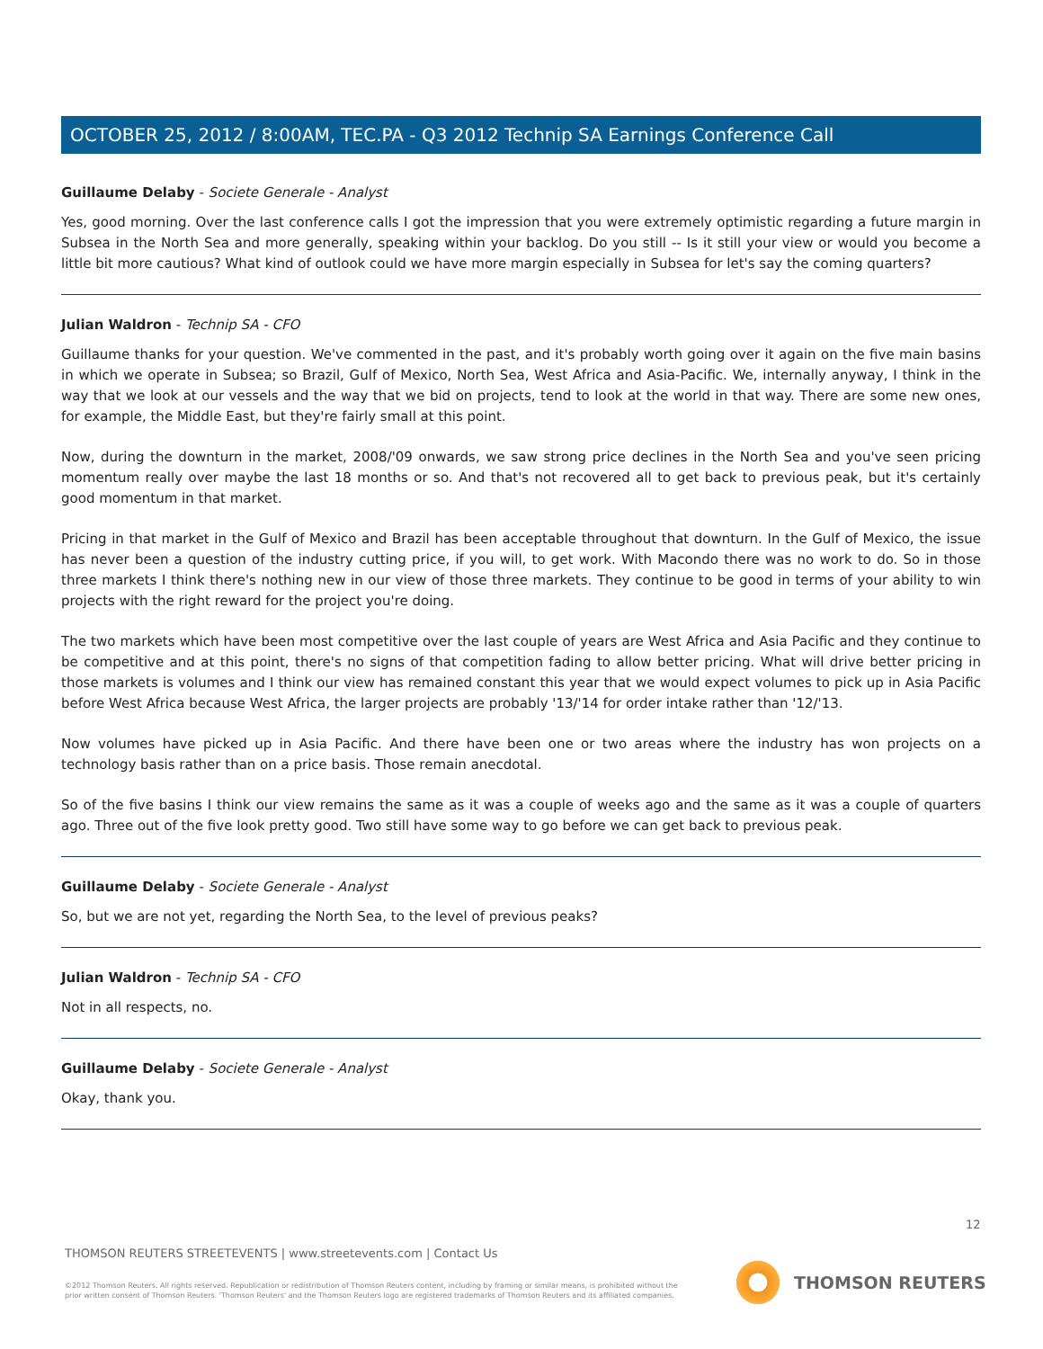OCTOBER 25, 2012 / 8:00AM, TEC.PA - Q3 2012 Technip SA Earnings Conference Call
Guillaume Delaby - Societe Generale - Analyst
Yes, good morning. Over the last conference calls I got the impression that you were extremely optimistic regarding a future margin in Subsea in the North Sea and more generally, speaking within your backlog. Do you still -- Is it still your view or would you become a little bit more cautious? What kind of outlook could we have more margin especially in Subsea for let's say the coming quarters?
Julian Waldron - Technip SA - CFO
Guillaume thanks for your question. We've commented in the past, and it's probably worth going over it again on the five main basins in which we operate in Subsea; so Brazil, Gulf of Mexico, North Sea, West Africa and Asia-Pacific. We, internally anyway, I think in the way that we look at our vessels and the way that we bid on projects, tend to look at the world in that way. There are some new ones, for example, the Middle East, but they're fairly small at this point.
Now, during the downturn in the market, 2008/'09 onwards, we saw strong price declines in the North Sea and you've seen pricing momentum really over maybe the last 18 months or so. And that's not recovered all to get back to previous peak, but it's certainly good momentum in that market.
Pricing in that market in the Gulf of Mexico and Brazil has been acceptable throughout that downturn. In the Gulf of Mexico, the issue has never been a question of the industry cutting price, if you will, to get work. With Macondo there was no work to do. So in those three markets I think there's nothing new in our view of those three markets. They continue to be good in terms of your ability to win projects with the right reward for the project you're doing.
The two markets which have been most competitive over the last couple of years are West Africa and Asia Pacific and they continue to be competitive and at this point, there's no signs of that competition fading to allow better pricing. What will drive better pricing in those markets is volumes and I think our view has remained constant this year that we would expect volumes to pick up in Asia Pacific before West Africa because West Africa, the larger projects are probably '13/'14 for order intake rather than '12/'13.
Now volumes have picked up in Asia Pacific. And there have been one or two areas where the industry has won projects on a technology basis rather than on a price basis. Those remain anecdotal.
So of the five basins I think our view remains the same as it was a couple of weeks ago and the same as it was a couple of quarters ago. Three out of the five look pretty good. Two still have some way to go before we can get back to previous peak.
Guillaume Delaby - Societe Generale - Analyst
So, but we are not yet, regarding the North Sea, to the level of previous peaks?
Julian Waldron - Technip SA - CFO
Not in all respects, no.
Guillaume Delaby - Societe Generale - Analyst
Okay, thank you.
12
THOMSON REUTERS STREETEVENTS | www.streetevents.com | Contact Us
©2012 Thomson Reuters. All rights reserved. Republication or redistribution of Thomson Reuters content, including by framing or similar means, is prohibited without the prior written consent of Thomson Reuters. 'Thomson Reuters' and the Thomson Reuters logo are registered trademarks of Thomson Reuters and its affiliated companies.
THOMSON REUTERS